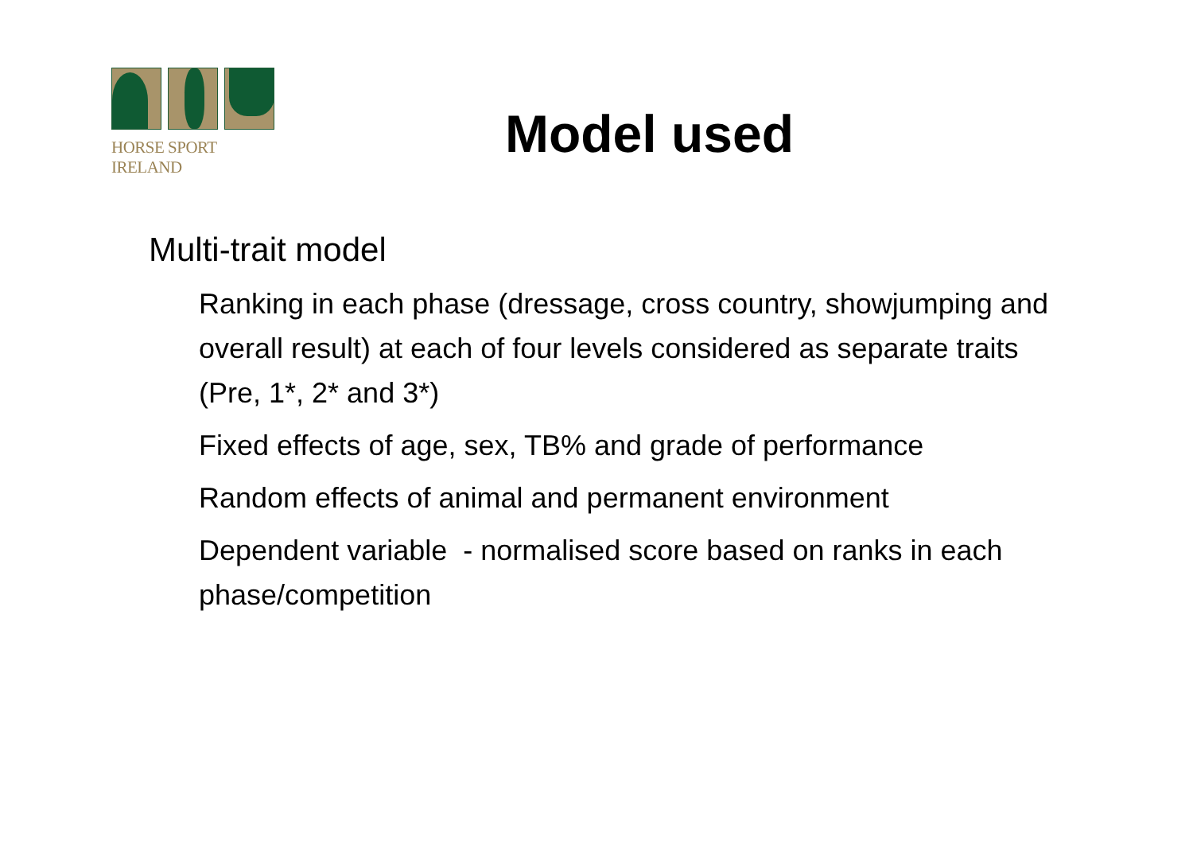HORSE SPORT IRELAND
Model used
Multi-trait model
Ranking in each phase (dressage, cross country, showjumping and overall result) at each of four levels considered as separate traits (Pre, 1*, 2* and 3*)
Fixed effects of age, sex, TB% and grade of performance
Random effects of animal and permanent environment
Dependent variable - normalised score based on ranks in each phase/competition